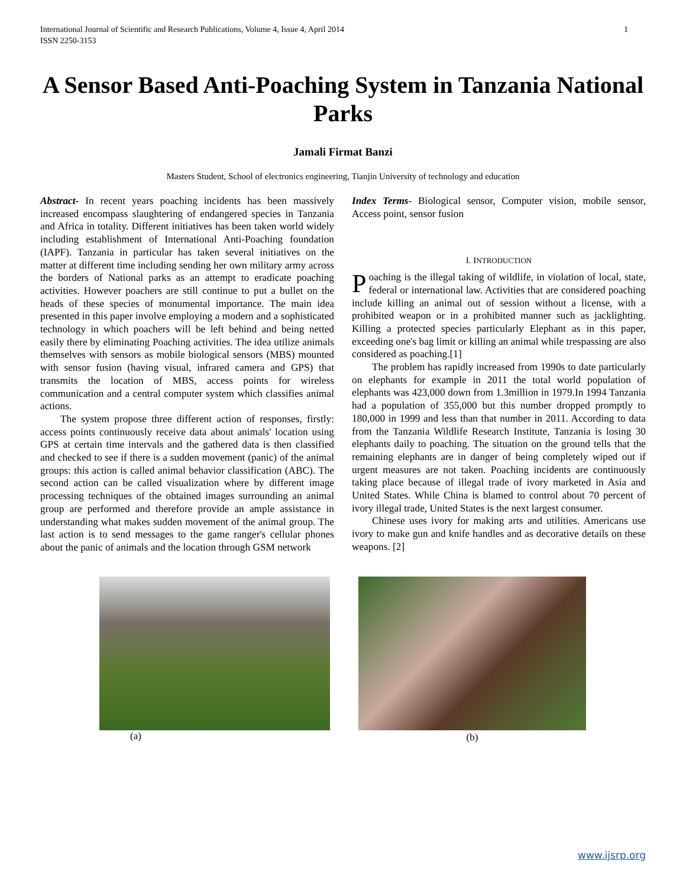International Journal of Scientific and Research Publications, Volume 4, Issue 4, April 2014
ISSN 2250-3153 1
A Sensor Based Anti-Poaching System in Tanzania National Parks
Jamali Firmat Banzi
Masters Student, School of electronics engineering, Tianjin University of technology and education
Abstract- In recent years poaching incidents has been massively increased encompass slaughtering of endangered species in Tanzania and Africa in totality. Different initiatives has been taken world widely including establishment of International Anti-Poaching foundation (IAPF). Tanzania in particular has taken several initiatives on the matter at different time including sending her own military army across the borders of National parks as an attempt to eradicate poaching activities. However poachers are still continue to put a bullet on the heads of these species of monumental importance. The main idea presented in this paper involve employing a modern and a sophisticated technology in which poachers will be left behind and being netted easily there by eliminating Poaching activities. The idea utilize animals themselves with sensors as mobile biological sensors (MBS) mounted with sensor fusion (having visual, infrared camera and GPS) that transmits the location of MBS, access points for wireless communication and a central computer system which classifies animal actions.
The system propose three different action of responses, firstly: access points continuously receive data about animals' location using GPS at certain time intervals and the gathered data is then classified and checked to see if there is a sudden movement (panic) of the animal groups: this action is called animal behavior classification (ABC). The second action can be called visualization where by different image processing techniques of the obtained images surrounding an animal group are performed and therefore provide an ample assistance in understanding what makes sudden movement of the animal group. The last action is to send messages to the game ranger's cellular phones about the panic of animals and the location through GSM network
Index Terms- Biological sensor, Computer vision, mobile sensor, Access point, sensor fusion
I. INTRODUCTION
Poaching is the illegal taking of wildlife, in violation of local, state, federal or international law. Activities that are considered poaching include killing an animal out of session without a license, with a prohibited weapon or in a prohibited manner such as jacklighting. Killing a protected species particularly Elephant as in this paper, exceeding one's bag limit or killing an animal while trespassing are also considered as poaching.[1]
The problem has rapidly increased from 1990s to date particularly on elephants for example in 2011 the total world population of elephants was 423,000 down from 1.3million in 1979.In 1994 Tanzania had a population of 355,000 but this number dropped promptly to 180,000 in 1999 and less than that number in 2011. According to data from the Tanzania Wildlife Research Institute, Tanzania is losing 30 elephants daily to poaching. The situation on the ground tells that the remaining elephants are in danger of being completely wiped out if urgent measures are not taken. Poaching incidents are continuously taking place because of illegal trade of ivory marketed in Asia and United States. While China is blamed to control about 70 percent of ivory illegal trade, United States is the next largest consumer.
Chinese uses ivory for making arts and utilities. Americans use ivory to make gun and knife handles and as decorative details on these weapons. [2]
(a) (b)
www.ijsrp.org